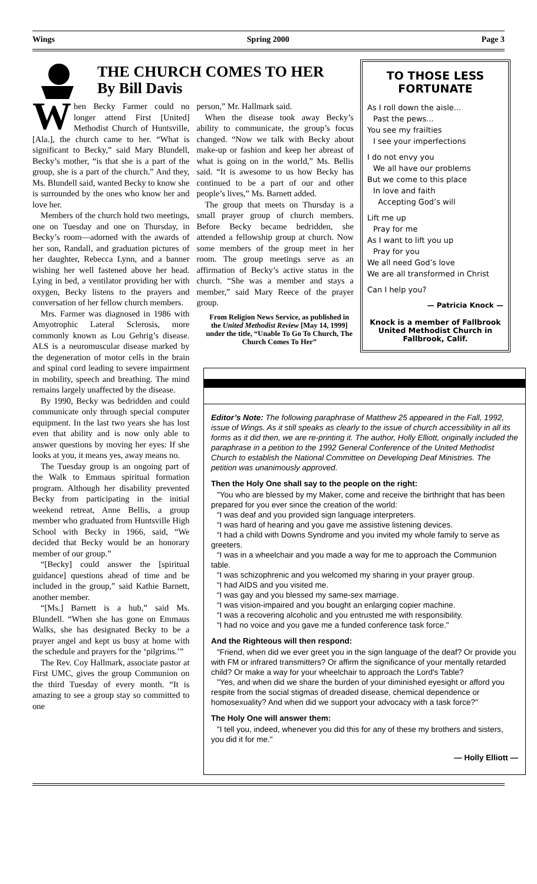Wings Spring 2000 Page 3
THE CHURCH COMES TO HER
By Bill Davis
When Becky Farmer could no longer attend First [United] Methodist Church of Huntsville, [Ala.], the church came to her. “What is significant to Becky,” said Mary Blundell, Becky’s mother, “is that she is a part of the group, she is a part of the church.” And they, Ms. Blundell said, wanted Becky to know she is surrounded by the ones who know her and love her.
Members of the church hold two meetings, one on Tuesday and one on Thursday, in Becky’s room—adorned with the awards of her son, Randall, and graduation pictures of her daughter, Rebecca Lynn, and a banner wishing her well fastened above her head. Lying in bed, a ventilator providing her with oxygen, Becky listens to the prayers and conversation of her fellow church members.
Mrs. Farmer was diagnosed in 1986 with Amyotrophic Lateral Sclerosis, more commonly known as Lou Gehrig’s disease. ALS is a neuromuscular disease marked by the degeneration of motor cells in the brain and spinal cord leading to severe impairment in mobility, speech and breathing. The mind remains largely unaffected by the disease.
By 1990, Becky was bedridden and could communicate only through special computer equipment. In the last two years she has lost even that ability and is now only able to answer questions by moving her eyes: If she looks at you, it means yes, away means no.
The Tuesday group is an ongoing part of the Walk to Emmaus spiritual formation program. Although her disability prevented Becky from participating in the initial weekend retreat, Anne Bellis, a group member who graduated from Huntsville High School with Becky in 1966, said, “We decided that Becky would be an honorary member of our group.”
“[Becky] could answer the [spiritual guidance] questions ahead of time and be included in the group,” said Kathie Barnett, another member.
“[Ms.] Barnett is a hub,” said Ms. Blundell. “When she has gone on Emmaus Walks, she has designated Becky to be a prayer angel and kept us busy at home with the schedule and prayers for the ‘pilgrims.’”
The Rev. Coy Hallmark, associate pastor at First UMC, gives the group Communion on the third Tuesday of every month. “It is amazing to see a group stay so committed to one
person,” Mr. Hallmark said.
When the disease took away Becky’s ability to communicate, the group’s focus changed. “Now we talk with Becky about make-up or fashion and keep her abreast of what is going on in the world,” Ms. Bellis said. “It is awesome to us how Becky has continued to be a part of our and other people’s lives,” Ms. Barnett added.
The group that meets on Thursday is a small prayer group of church members. Before Becky became bedridden, she attended a fellowship group at church. Now some members of the group meet in her room. The group meetings serve as an affirmation of Becky’s active status in the church. “She was a member and stays a member,” said Mary Reece of the prayer group.
From Religion News Service, as published in the United Methodist Review [May 14, 1999] under the title, “Unable To Go To Church, The Church Comes To Her”
TO THOSE LESS FORTUNATE
As I roll down the aisle...
Past the pews...
You see my frailties
I see your imperfections
I do not envy you
We all have our problems
But we come to this place
In love and faith
Accepting God’s will
Lift me up
Pray for me
As I want to lift you up
Pray for you
We all need God’s love
We are all transformed in Christ
Can I help you?
— Patricia Knock —
Knock is a member of Fallbrook United Methodist Church in Fallbrook, Calif.
Editor’s Note: The following paraphrase of Matthew 25 appeared in the Fall, 1992, issue of Wings. As it still speaks as clearly to the issue of church accessibility in all its forms as it did then, we are re-printing it. The author, Holly Elliott, originally included the paraphrase in a petition to the 1992 General Conference of the United Methodist Church to establish the National Committee on Developing Deaf Ministries. The petition was unanimously approved.
Then the Holy One shall say to the people on the right:
"You who are blessed by my Maker, come and receive the birthright that has been prepared for you ever since the creation of the world:
“I was deaf and you provided sign language interpreters.
“I was hard of hearing and you gave me assistive listening devices.
“I had a child with Downs Syndrome and you invited my whole family to serve as greeters.
“I was in a wheelchair and you made a way for me to approach the Communion table.
“I was schizophrenic and you welcomed my sharing in your prayer group.
“I had AIDS and you visited me.
“I was gay and you blessed my same-sex marriage.
“I was vision-impaired and you bought an enlarging copier machine.
“I was a recovering alcoholic and you entrusted me with responsibility.
“I had no voice and you gave me a funded conference task force."
And the Righteous will then respond:
"Friend, when did we ever greet you in the sign language of the deaf? Or provide you with FM or infrared transmitters? Or affirm the significance of your mentally retarded child? Or make a way for your wheelchair to approach the Lord's Table?
"Yes, and when did we share the burden of your diminished eyesight or afford you respite from the social stigmas of dreaded disease, chemical dependence or homosexuality? And when did we support your advocacy with a task force?"
The Holy One will answer them:
"I tell you, indeed, whenever you did this for any of these my brothers and sisters, you did it for me."
— Holly Elliott —